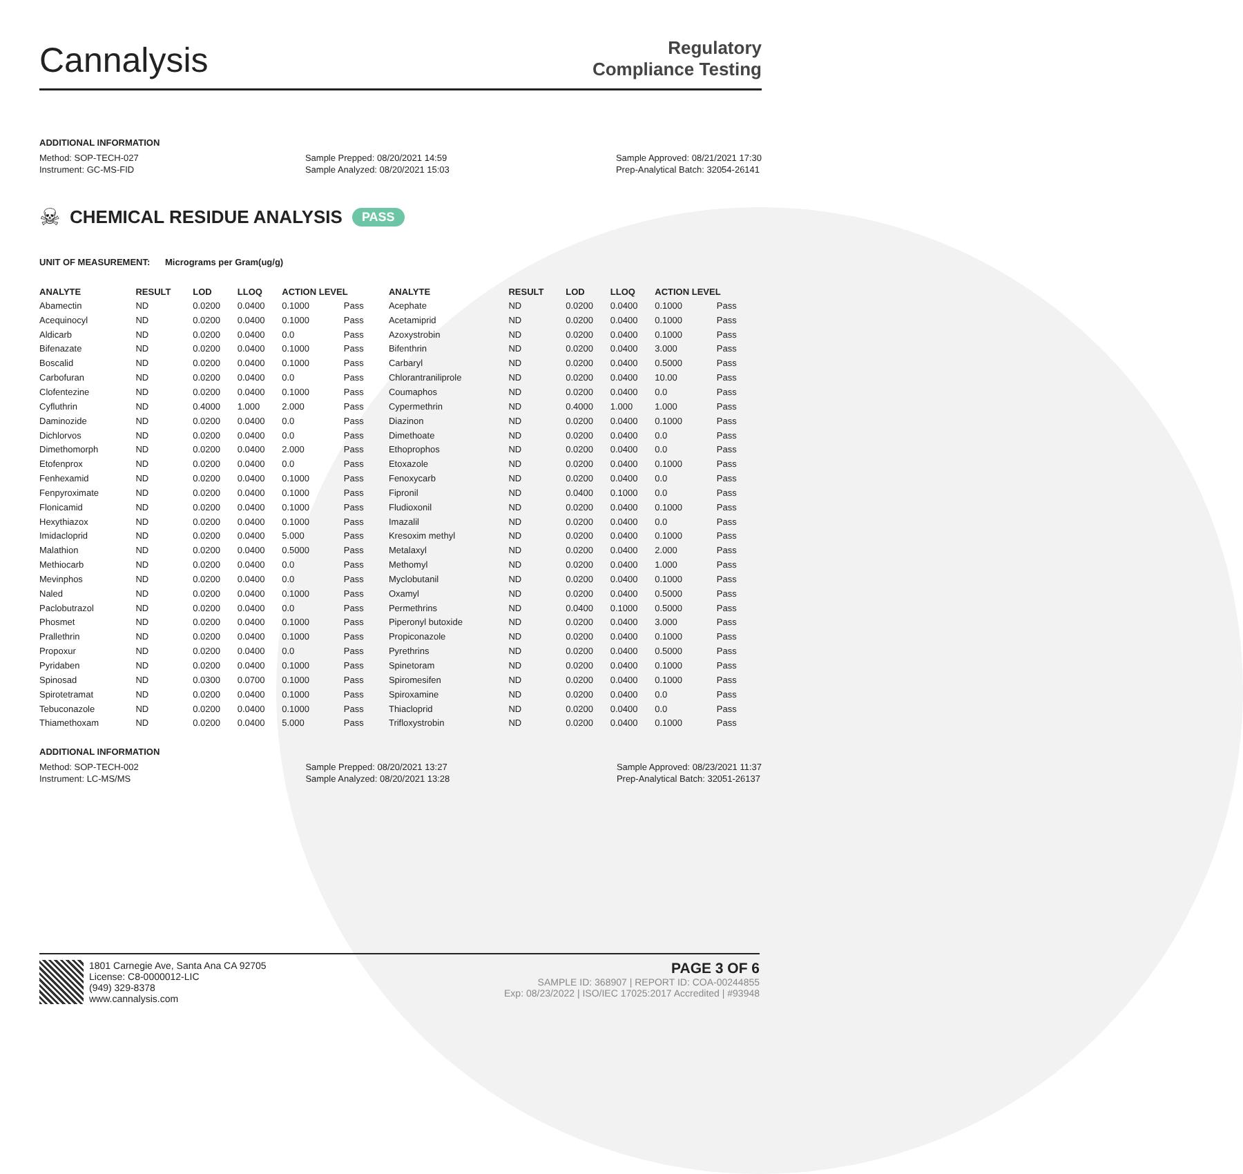Cannalysis
Regulatory
Compliance Testing
ADDITIONAL INFORMATION
Method: SOP-TECH-027
Instrument: GC-MS-FID
Sample Prepped: 08/20/2021 14:59
Sample Analyzed: 08/20/2021 15:03
Sample Approved: 08/21/2021 17:30
Prep-Analytical Batch: 32054-26141
☠
CHEMICAL RESIDUE ANALYSIS
PASS
UNIT OF MEASUREMENT: Micrograms per Gram(ug/g)
| ANALYTE | RESULT | LOD | LLOQ | ACTION LEVEL | | ANALYTE | RESULT | LOD | LLOQ | ACTION LEVEL | |
| --- | --- | --- | --- | --- | --- | --- | --- | --- | --- | --- | --- |
| Abamectin | ND | 0.0200 | 0.0400 | 0.1000 | Pass | Acephate | ND | 0.0200 | 0.0400 | 0.1000 | Pass |
| Acequinocyl | ND | 0.0200 | 0.0400 | 0.1000 | Pass | Acetamiprid | ND | 0.0200 | 0.0400 | 0.1000 | Pass |
| Aldicarb | ND | 0.0200 | 0.0400 | 0.0 | Pass | Azoxystrobin | ND | 0.0200 | 0.0400 | 0.1000 | Pass |
| Bifenazate | ND | 0.0200 | 0.0400 | 0.1000 | Pass | Bifenthrin | ND | 0.0200 | 0.0400 | 3.000 | Pass |
| Boscalid | ND | 0.0200 | 0.0400 | 0.1000 | Pass | Carbaryl | ND | 0.0200 | 0.0400 | 0.5000 | Pass |
| Carbofuran | ND | 0.0200 | 0.0400 | 0.0 | Pass | Chlorantraniliprole | ND | 0.0200 | 0.0400 | 10.00 | Pass |
| Clofentezine | ND | 0.0200 | 0.0400 | 0.1000 | Pass | Coumaphos | ND | 0.0200 | 0.0400 | 0.0 | Pass |
| Cyfluthrin | ND | 0.4000 | 1.000 | 2.000 | Pass | Cypermethrin | ND | 0.4000 | 1.000 | 1.000 | Pass |
| Daminozide | ND | 0.0200 | 0.0400 | 0.0 | Pass | Diazinon | ND | 0.0200 | 0.0400 | 0.1000 | Pass |
| Dichlorvos | ND | 0.0200 | 0.0400 | 0.0 | Pass | Dimethoate | ND | 0.0200 | 0.0400 | 0.0 | Pass |
| Dimethomorph | ND | 0.0200 | 0.0400 | 2.000 | Pass | Ethoprophos | ND | 0.0200 | 0.0400 | 0.0 | Pass |
| Etofenprox | ND | 0.0200 | 0.0400 | 0.0 | Pass | Etoxazole | ND | 0.0200 | 0.0400 | 0.1000 | Pass |
| Fenhexamid | ND | 0.0200 | 0.0400 | 0.1000 | Pass | Fenoxycarb | ND | 0.0200 | 0.0400 | 0.0 | Pass |
| Fenpyroximate | ND | 0.0200 | 0.0400 | 0.1000 | Pass | Fipronil | ND | 0.0400 | 0.1000 | 0.0 | Pass |
| Flonicamid | ND | 0.0200 | 0.0400 | 0.1000 | Pass | Fludioxonil | ND | 0.0200 | 0.0400 | 0.1000 | Pass |
| Hexythiazox | ND | 0.0200 | 0.0400 | 0.1000 | Pass | Imazalil | ND | 0.0200 | 0.0400 | 0.0 | Pass |
| Imidacloprid | ND | 0.0200 | 0.0400 | 5.000 | Pass | Kresoxim methyl | ND | 0.0200 | 0.0400 | 0.1000 | Pass |
| Malathion | ND | 0.0200 | 0.0400 | 0.5000 | Pass | Metalaxyl | ND | 0.0200 | 0.0400 | 2.000 | Pass |
| Methiocarb | ND | 0.0200 | 0.0400 | 0.0 | Pass | Methomyl | ND | 0.0200 | 0.0400 | 1.000 | Pass |
| Mevinphos | ND | 0.0200 | 0.0400 | 0.0 | Pass | Myclobutanil | ND | 0.0200 | 0.0400 | 0.1000 | Pass |
| Naled | ND | 0.0200 | 0.0400 | 0.1000 | Pass | Oxamyl | ND | 0.0200 | 0.0400 | 0.5000 | Pass |
| Paclobutrazol | ND | 0.0200 | 0.0400 | 0.0 | Pass | Permethrins | ND | 0.0400 | 0.1000 | 0.5000 | Pass |
| Phosmet | ND | 0.0200 | 0.0400 | 0.1000 | Pass | Piperonyl butoxide | ND | 0.0200 | 0.0400 | 3.000 | Pass |
| Prallethrin | ND | 0.0200 | 0.0400 | 0.1000 | Pass | Propiconazole | ND | 0.0200 | 0.0400 | 0.1000 | Pass |
| Propoxur | ND | 0.0200 | 0.0400 | 0.0 | Pass | Pyrethrins | ND | 0.0200 | 0.0400 | 0.5000 | Pass |
| Pyridaben | ND | 0.0200 | 0.0400 | 0.1000 | Pass | Spinetoram | ND | 0.0200 | 0.0400 | 0.1000 | Pass |
| Spinosad | ND | 0.0300 | 0.0700 | 0.1000 | Pass | Spiromesifen | ND | 0.0200 | 0.0400 | 0.1000 | Pass |
| Spirotetramat | ND | 0.0200 | 0.0400 | 0.1000 | Pass | Spiroxamine | ND | 0.0200 | 0.0400 | 0.0 | Pass |
| Tebuconazole | ND | 0.0200 | 0.0400 | 0.1000 | Pass | Thiacloprid | ND | 0.0200 | 0.0400 | 0.0 | Pass |
| Thiamethoxam | ND | 0.0200 | 0.0400 | 5.000 | Pass | Trifloxystrobin | ND | 0.0200 | 0.0400 | 0.1000 | Pass |
ADDITIONAL INFORMATION
Method: SOP-TECH-002
Instrument: LC-MS/MS
Sample Prepped: 08/20/2021 13:27
Sample Analyzed: 08/20/2021 13:28
Sample Approved: 08/23/2021 11:37
Prep-Analytical Batch: 32051-26137
1801 Carnegie Ave, Santa Ana CA 92705
License: C8-0000012-LIC
(949) 329-8378
www.cannalysis.com
PAGE 3 OF 6
SAMPLE ID: 368907 | REPORT ID: COA-00244855
Exp: 08/23/2022 | ISO/IEC 17025:2017 Accredited | #93948